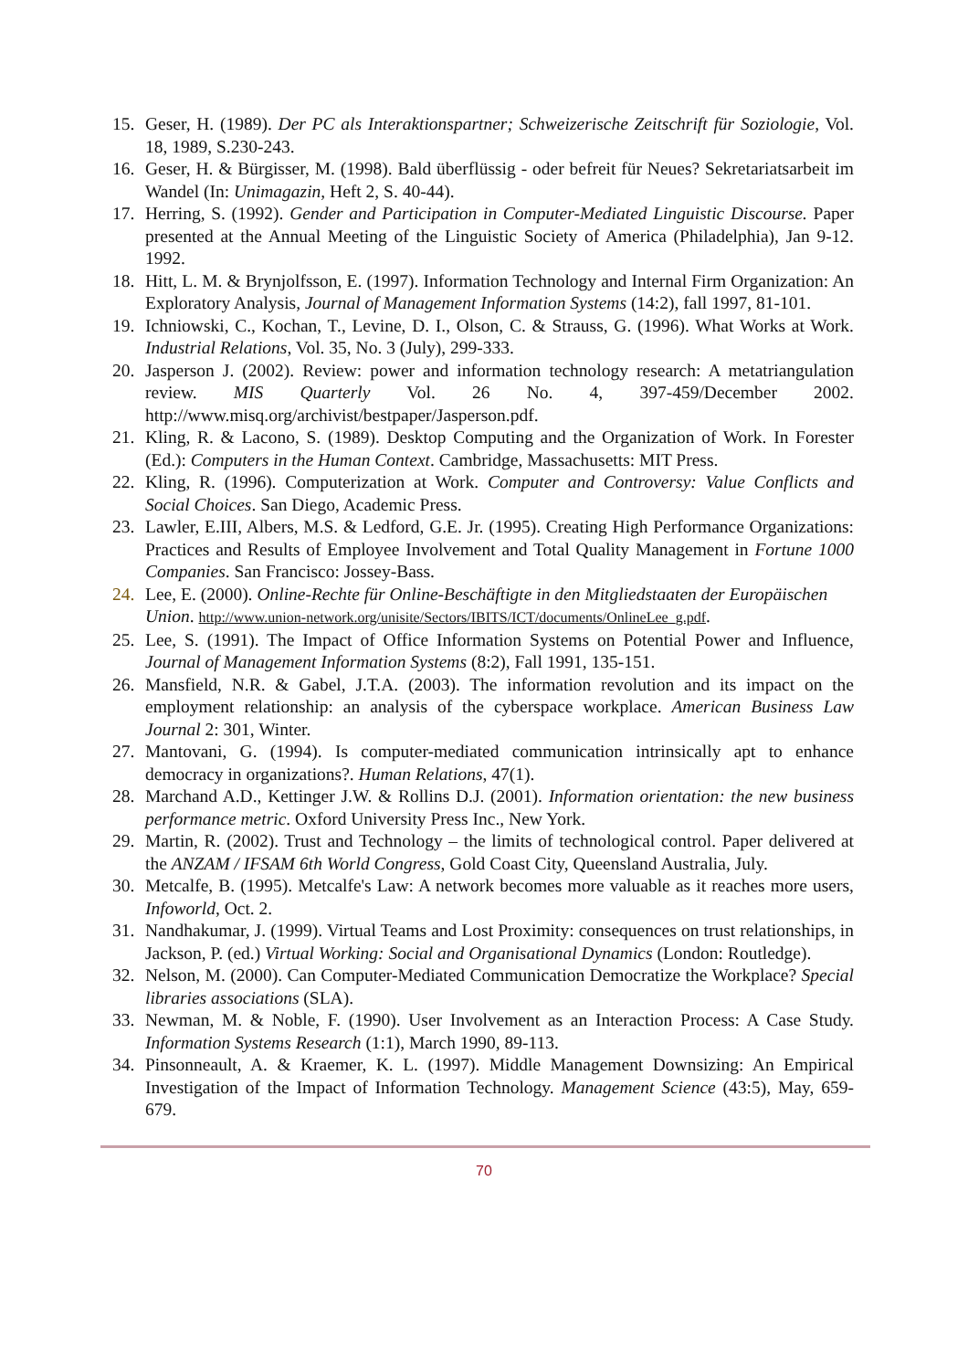15. Geser, H. (1989). Der PC als Interaktionspartner; Schweizerische Zeitschrift für Soziologie, Vol. 18, 1989, S.230-243.
16. Geser, H. & Bürgisser, M. (1998). Bald überflüssig - oder befreit für Neues? Sekretariatsarbeit im Wandel (In: Unimagazin, Heft 2, S. 40-44).
17. Herring, S. (1992). Gender and Participation in Computer-Mediated Linguistic Discourse. Paper presented at the Annual Meeting of the Linguistic Society of America (Philadelphia), Jan 9-12. 1992.
18. Hitt, L. M. & Brynjolfsson, E. (1997). Information Technology and Internal Firm Organization: An Exploratory Analysis, Journal of Management Information Systems (14:2), fall 1997, 81-101.
19. Ichniowski, C., Kochan, T., Levine, D. I., Olson, C. & Strauss, G. (1996). What Works at Work. Industrial Relations, Vol. 35, No. 3 (July), 299-333.
20. Jasperson J. (2002). Review: power and information technology research: A metatriangulation review. MIS Quarterly Vol. 26 No. 4, 397-459/December 2002. http://www.misq.org/archivist/bestpaper/Jasperson.pdf.
21. Kling, R. & Lacono, S. (1989). Desktop Computing and the Organization of Work. In Forester (Ed.): Computers in the Human Context. Cambridge, Massachusetts: MIT Press.
22. Kling, R. (1996). Computerization at Work. Computer and Controversy: Value Conflicts and Social Choices. San Diego, Academic Press.
23. Lawler, E.III, Albers, M.S. & Ledford, G.E. Jr. (1995). Creating High Performance Organizations: Practices and Results of Employee Involvement and Total Quality Management in Fortune 1000 Companies. San Francisco: Jossey-Bass.
24. Lee, E. (2000). Online-Rechte für Online-Beschäftigte in den Mitgliedstaaten der Europäischen Union. http://www.union-network.org/unisite/Sectors/IBITS/ICT/documents/OnlineLee_g.pdf.
25. Lee, S. (1991). The Impact of Office Information Systems on Potential Power and Influence, Journal of Management Information Systems (8:2), Fall 1991, 135-151.
26. Mansfield, N.R. & Gabel, J.T.A. (2003). The information revolution and its impact on the employment relationship: an analysis of the cyberspace workplace. American Business Law Journal 2: 301, Winter.
27. Mantovani, G. (1994). Is computer-mediated communication intrinsically apt to enhance democracy in organizations?. Human Relations, 47(1).
28. Marchand A.D., Kettinger J.W. & Rollins D.J. (2001). Information orientation: the new business performance metric. Oxford University Press Inc., New York.
29. Martin, R. (2002). Trust and Technology – the limits of technological control. Paper delivered at the ANZAM / IFSAM 6th World Congress, Gold Coast City, Queensland Australia, July.
30. Metcalfe, B. (1995). Metcalfe's Law: A network becomes more valuable as it reaches more users, Infoworld, Oct. 2.
31. Nandhakumar, J. (1999). Virtual Teams and Lost Proximity: consequences on trust relationships, in Jackson, P. (ed.) Virtual Working: Social and Organisational Dynamics (London: Routledge).
32. Nelson, M. (2000). Can Computer-Mediated Communication Democratize the Workplace? Special libraries associations (SLA).
33. Newman, M. & Noble, F. (1990). User Involvement as an Interaction Process: A Case Study. Information Systems Research (1:1), March 1990, 89-113.
34. Pinsonneault, A. & Kraemer, K. L. (1997). Middle Management Downsizing: An Empirical Investigation of the Impact of Information Technology. Management Science (43:5), May, 659-679.
70